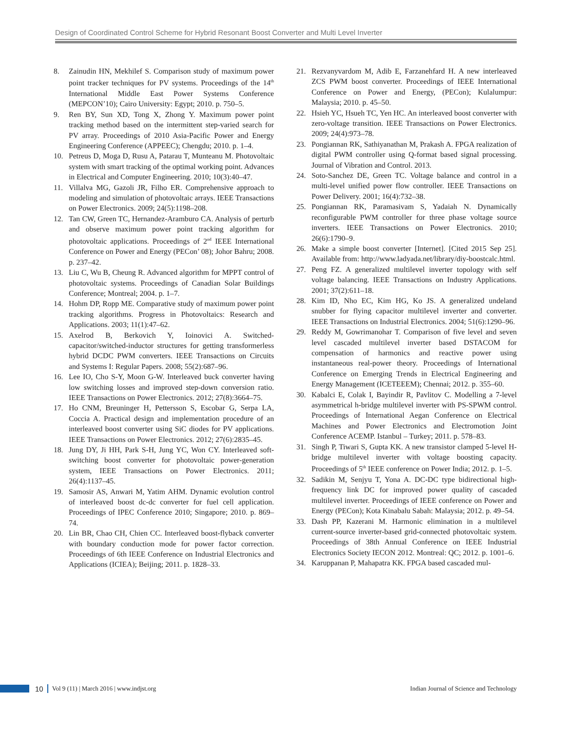Design of Coordinated Control Scheme for Hybrid Resonant Boost Converter and Multi Level Inverter
8. Zainudin HN, Mekhilef S. Comparison study of maximum power point tracker techniques for PV systems. Proceedings of the 14<sup>th</sup> International Middle East Power Systems Conference (MEPCON’10); Cairo University: Egypt; 2010. p. 750–5.
9. Ren BY, Sun XD, Tong X, Zhong Y. Maximum power point tracking method based on the intermittent step-varied search for PV array. Proceedings of 2010 Asia-Pacific Power and Energy Engineering Conference (APPEEC); Chengdu; 2010. p. 1–4.
10. Petreus D, Moga D, Rusu A, Patarau T, Munteanu M. Photovoltaic system with smart tracking of the optimal working point. Advances in Electrical and Computer Engineering. 2010; 10(3):40–47.
11. Villalva MG, Gazoli JR, Filho ER. Comprehensive approach to modeling and simulation of photovoltaic arrays. IEEE Transactions on Power Electronics. 2009; 24(5):1198–208.
12. Tan CW, Green TC, Hernandez-Aramburo CA. Analysis of perturb and observe maximum power point tracking algorithm for photovoltaic applications. Proceedings of 2<sup>nd</sup> IEEE International Conference on Power and Energy (PECon’ 08); Johor Bahru; 2008. p. 237–42.
13. Liu C, Wu B, Cheung R. Advanced algorithm for MPPT control of photovoltaic systems. Proceedings of Canadian Solar Buildings Conference; Montreal; 2004. p. 1–7.
14. Hohm DP, Ropp ME. Comparative study of maximum power point tracking algorithms. Progress in Photovoltaics: Research and Applications. 2003; 11(1):47–62.
15. Axelrod B, Berkovich Y, Ioinovici A. Switched-capacitor/switched-inductor structures for getting transformerless hybrid DCDC PWM converters. IEEE Transactions on Circuits and Systems I: Regular Papers. 2008; 55(2):687–96.
16. Lee IO, Cho S-Y, Moon G-W. Interleaved buck converter having low switching losses and improved step-down conversion ratio. IEEE Transactions on Power Electronics. 2012; 27(8):3664–75.
17. Ho CNM, Breuninger H, Pettersson S, Escobar G, Serpa LA, Coccia A. Practical design and implementation procedure of an interleaved boost converter using SiC diodes for PV applications. IEEE Transactions on Power Electronics. 2012; 27(6):2835–45.
18. Jung DY, Ji HH, Park S-H, Jung YC, Won CY. Interleaved soft-switching boost converter for photovoltaic power-generation system, IEEE Transactions on Power Electronics. 2011; 26(4):1137–45.
19. Samosir AS, Anwari M, Yatim AHM. Dynamic evolution control of interleaved boost dc-dc converter for fuel cell application. Proceedings of IPEC Conference 2010; Singapore; 2010. p. 869–74.
20. Lin BR, Chao CH, Chien CC. Interleaved boost-flyback converter with boundary conduction mode for power factor correction. Proceedings of 6th IEEE Conference on Industrial Electronics and Applications (ICIEA); Beijing; 2011. p. 1828–33.
21. Rezvanyvardom M, Adib E, Farzanehfard H. A new interleaved ZCS PWM boost converter. Proceedings of IEEE International Conference on Power and Energy, (PECon); Kulalumpur: Malaysia; 2010. p. 45–50.
22. Hsieh YC, Hsueh TC, Yen HC. An interleaved boost converter with zero-voltage transition. IEEE Transactions on Power Electronics. 2009; 24(4):973–78.
23. Pongiannan RK, Sathiyanathan M, Prakash A. FPGA realization of digital PWM controller using Q-format based signal processing. Journal of Vibration and Control. 2013.
24. Soto-Sanchez DE, Green TC. Voltage balance and control in a multi-level unified power flow controller. IEEE Transactions on Power Delivery. 2001; 16(4):732–38.
25. Pongiannan RK, Paramasivam S, Yadaiah N. Dynamically reconfigurable PWM controller for three phase voltage source inverters. IEEE Transactions on Power Electronics. 2010; 26(6):1790–9.
26. Make a simple boost converter [Internet]. [Cited 2015 Sep 25]. Available from: http://www.ladyada.net/library/diy-boostcalc.html.
27. Peng FZ. A generalized multilevel inverter topology with self voltage balancing. IEEE Transactions on Industry Applications. 2001; 37(2):611–18.
28. Kim ID, Nho EC, Kim HG, Ko JS. A generalized undeland snubber for flying capacitor multilevel inverter and converter. IEEE Transactions on Industrial Electronics. 2004; 51(6):1290–96.
29. Reddy M, Gowrimanohar T. Comparison of five level and seven level cascaded multilevel inverter based DSTACOM for compensation of harmonics and reactive power using instantaneous real-power theory. Proceedings of International Conference on Emerging Trends in Electrical Engineering and Energy Management (ICETEEEM); Chennai; 2012. p. 355–60.
30. Kabalci E, Colak I, Bayindir R, Pavlitov C. Modelling a 7-level asymmetrical h-bridge multilevel inverter with PS-SPWM control. Proceedings of International Aegan Conference on Electrical Machines and Power Electronics and Electromotion Joint Conference ACEMP. Istanbul – Turkey; 2011. p. 578–83.
31. Singh P, Tiwari S, Gupta KK. A new transistor clamped 5-level H-bridge multilevel inverter with voltage boosting capacity. Proceedings of 5<sup>th</sup> IEEE conference on Power India; 2012. p. 1–5.
32. Sadikin M, Senjyu T, Yona A. DC-DC type bidirectional high-frequency link DC for improved power quality of cascaded multilevel inverter. Proceedings of IEEE conference on Power and Energy (PECon); Kota Kinabalu Sabah: Malaysia; 2012. p. 49–54.
33. Dash PP, Kazerani M. Harmonic elimination in a multilevel current-source inverter-based grid-connected photovoltaic system. Proceedings of 38th Annual Conference on IEEE Industrial Electronics Society IECON 2012. Montreal: QC; 2012. p. 1001–6.
34. Karuppanan P, Mahapatra KK. FPGA based cascaded mul-
10 Vol 9 (11) | March 2016 | www.indjst.org Indian Journal of Science and Technology